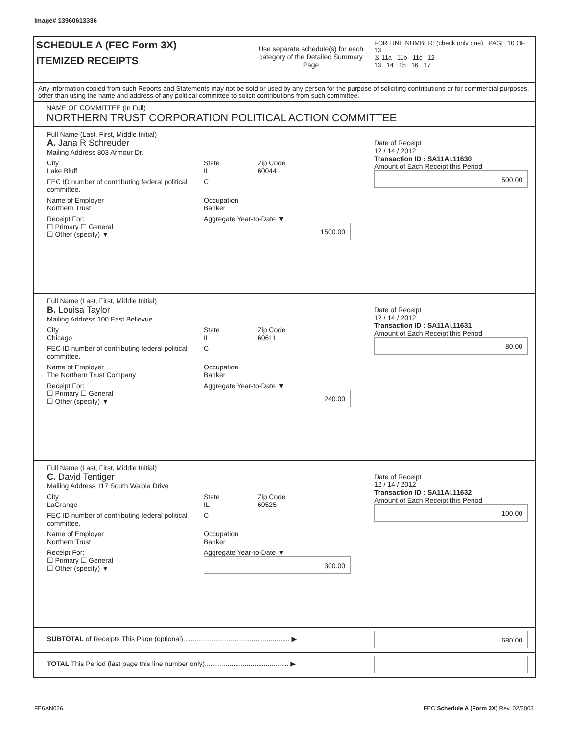Image# 13960613336
SCHEDULE A (FEC Form 3X)
ITEMIZED RECEIPTS
Use separate schedule(s) for each category of the Detailed Summary Page
FOR LINE NUMBER: (check only one) PAGE 10 OF 13
☒ 11a 11b 11c 12
13 14 15 16 17
Any information copied from such Reports and Statements may not be sold or used by any person for the purpose of soliciting contributions or for commercial purposes, other than using the name and address of any political committee to solicit contributions from such committee.
NAME OF COMMITTEE (In Full)
NORTHERN TRUST CORPORATION POLITICAL ACTION COMMITTEE
Full Name (Last, First, Middle Initial)
A. Jana R Schreuder
Mailing Address 803 Armour Dr.
City
Lake Bluff
State
IL
Zip Code
60044
FEC ID number of contributing federal political committee.
C
Name of Employer
Northern Trust
Occupation
Banker
Receipt For:
☐ Primary ☐ General
☐ Other (specify) ▼
Aggregate Year-to-Date ▼
1500.00
Date of Receipt
12 / 14 / 2012
Transaction ID : SA11AI.11630
Amount of Each Receipt this Period
500.00
Full Name (Last, First, Middle Initial)
B. Louisa Taylor
Mailing Address 100 East Bellevue
City
Chicago
State
IL
Zip Code
60611
FEC ID number of contributing federal political committee.
C
Name of Employer
The Northern Trust Company
Occupation
Banker
Receipt For:
☐ Primary ☐ General
☐ Other (specify) ▼
Aggregate Year-to-Date ▼
240.00
Date of Receipt
12 / 14 / 2012
Transaction ID : SA11AI.11631
Amount of Each Receipt this Period
80.00
Full Name (Last, First, Middle Initial)
C. David Tentiger
Mailing Address 117 South Waiola Drive
City
LaGrange
State
IL
Zip Code
60525
FEC ID number of contributing federal political committee.
C
Name of Employer
Northern Trust
Occupation
Banker
Receipt For:
☐ Primary ☐ General
☐ Other (specify) ▼
Aggregate Year-to-Date ▼
300.00
Date of Receipt
12 / 14 / 2012
Transaction ID : SA11AI.11632
Amount of Each Receipt this Period
100.00
SUBTOTAL of Receipts This Page (optional)........................................................ ▶
680.00
TOTAL This Period (last page this line number only)............................................ ▶
FE6AN026
FEC Schedule A (Form 3X) Rev. 02/2003